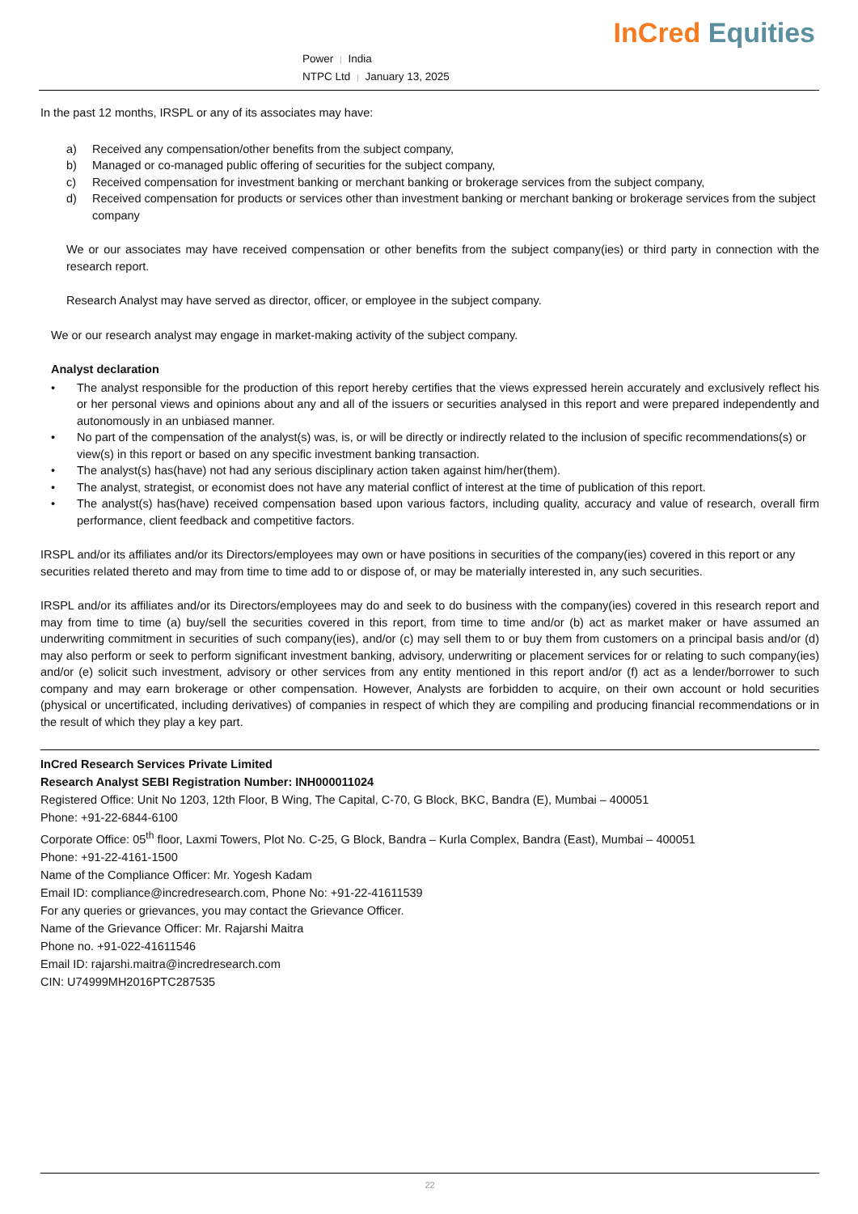Power | India
NTPC Ltd | January 13, 2025
InCred Equities
In the past 12 months, IRSPL or any of its associates may have:
a) Received any compensation/other benefits from the subject company,
b) Managed or co-managed public offering of securities for the subject company,
c) Received compensation for investment banking or merchant banking or brokerage services from the subject company,
d) Received compensation for products or services other than investment banking or merchant banking or brokerage services from the subject company
We or our associates may have received compensation or other benefits from the subject company(ies) or third party in connection with the research report.
Research Analyst may have served as director, officer, or employee in the subject company.
We or our research analyst may engage in market-making activity of the subject company.
Analyst declaration
• The analyst responsible for the production of this report hereby certifies that the views expressed herein accurately and exclusively reflect his or her personal views and opinions about any and all of the issuers or securities analysed in this report and were prepared independently and autonomously in an unbiased manner.
• No part of the compensation of the analyst(s) was, is, or will be directly or indirectly related to the inclusion of specific recommendations(s) or view(s) in this report or based on any specific investment banking transaction.
• The analyst(s) has(have) not had any serious disciplinary action taken against him/her(them).
• The analyst, strategist, or economist does not have any material conflict of interest at the time of publication of this report.
• The analyst(s) has(have) received compensation based upon various factors, including quality, accuracy and value of research, overall firm performance, client feedback and competitive factors.
IRSPL and/or its affiliates and/or its Directors/employees may own or have positions in securities of the company(ies) covered in this report or any securities related thereto and may from time to time add to or dispose of, or may be materially interested in, any such securities.
IRSPL and/or its affiliates and/or its Directors/employees may do and seek to do business with the company(ies) covered in this research report and may from time to time (a) buy/sell the securities covered in this report, from time to time and/or (b) act as market maker or have assumed an underwriting commitment in securities of such company(ies), and/or (c) may sell them to or buy them from customers on a principal basis and/or (d) may also perform or seek to perform significant investment banking, advisory, underwriting or placement services for or relating to such company(ies) and/or (e) solicit such investment, advisory or other services from any entity mentioned in this report and/or (f) act as a lender/borrower to such company and may earn brokerage or other compensation. However, Analysts are forbidden to acquire, on their own account or hold securities (physical or uncertificated, including derivatives) of companies in respect of which they are compiling and producing financial recommendations or in the result of which they play a key part.
InCred Research Services Private Limited
Research Analyst SEBI Registration Number: INH000011024
Registered Office: Unit No 1203, 12th Floor, B Wing, The Capital, C-70, G Block, BKC, Bandra (E), Mumbai – 400051
Phone: +91-22-6844-6100
Corporate Office: 05<sup>th</sup> floor, Laxmi Towers, Plot No. C-25, G Block, Bandra – Kurla Complex, Bandra (East), Mumbai – 400051
Phone: +91-22-4161-1500
Name of the Compliance Officer: Mr. Yogesh Kadam
Email ID: compliance@incredresearch.com, Phone No: +91-22-41611539
For any queries or grievances, you may contact the Grievance Officer.
Name of the Grievance Officer: Mr. Rajarshi Maitra
Phone no. +91-022-41611546
Email ID: rajarshi.maitra@incredresearch.com
CIN: U74999MH2016PTC287535
22